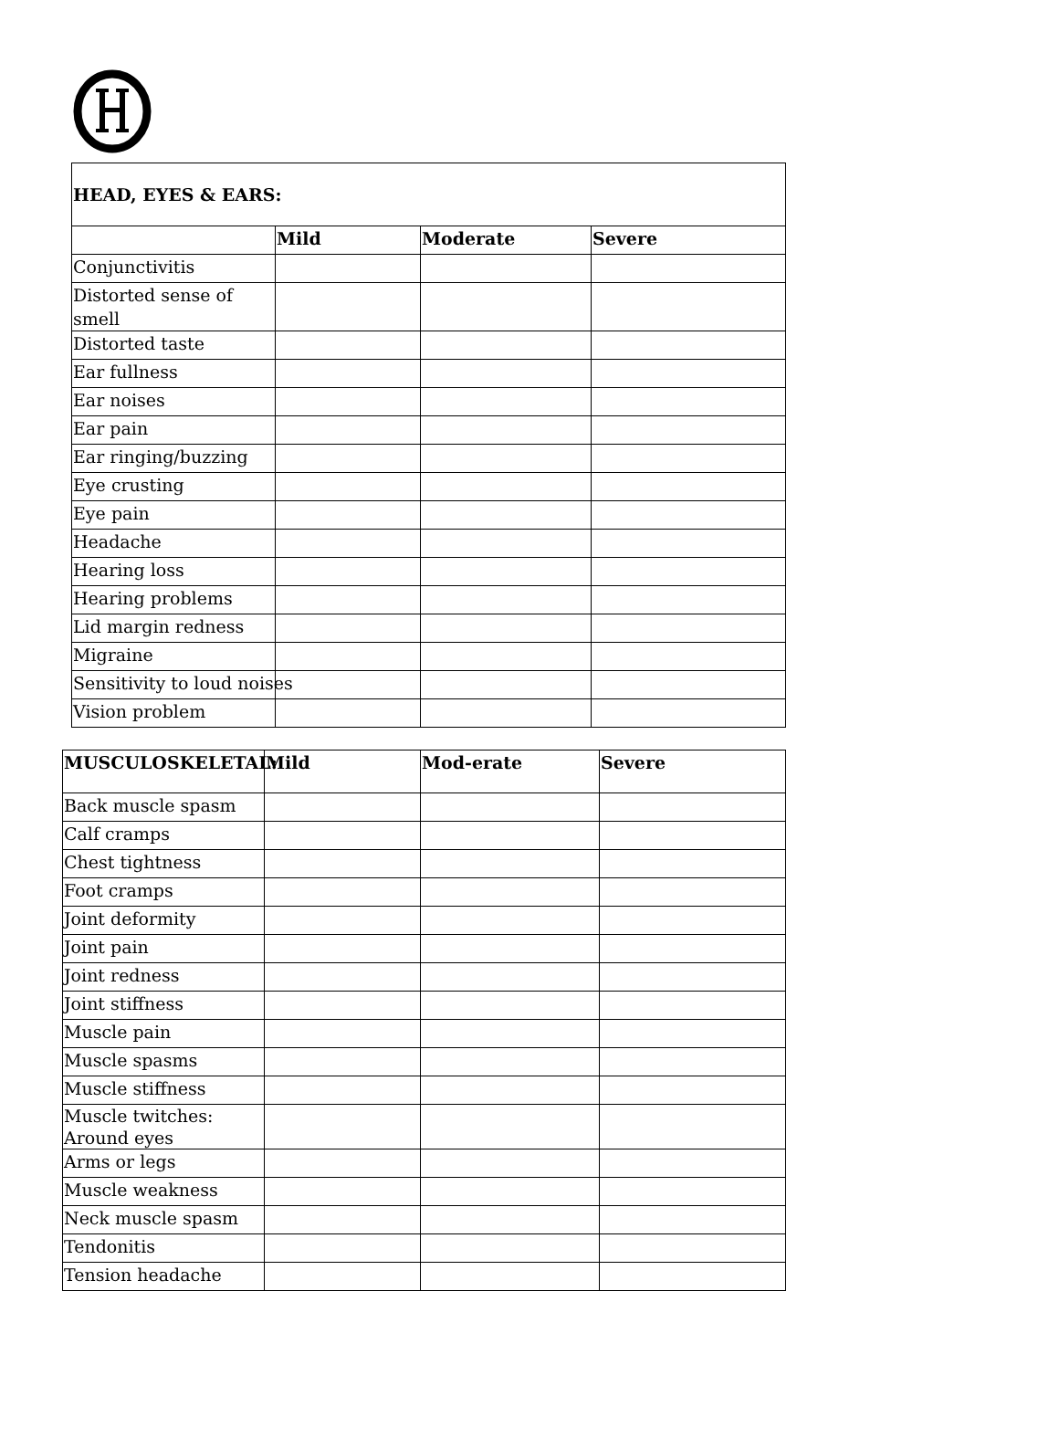| HEAD, EYES & EARS: | | | |
| --- | --- | --- | --- |
| | Mild | Moderate | Severe |
| Conjunctivitis | | | |
| Distorted sense of smell | | | |
| Distorted taste | | | |
| Ear fullness | | | |
| Ear noises | | | |
| Ear pain | | | |
| Ear ringing/buzzing | | | |
| Eye crusting | | | |
| Eye pain | | | |
| Headache | | | |
| Hearing loss | | | |
| Hearing problems | | | |
| Lid margin redness | | | |
| Migraine | | | |
| Sensitivity to loud noises | | | |
| Vision problem | | | |
| MUSCULOSKELETAL: | Mild | Mod-erate | Severe |
| --- | --- | --- | --- |
| Back muscle spasm | | | |
| Calf cramps | | | |
| Chest tightness | | | |
| Foot cramps | | | |
| Joint deformity | | | |
| Joint pain | | | |
| Joint redness | | | |
| Joint stiffness | | | |
| Muscle pain | | | |
| Muscle spasms | | | |
| Muscle stiffness | | | |
| Muscle twitches: Around eyes | | | |
| Arms or legs | | | |
| Muscle weakness | | | |
| Neck muscle spasm | | | |
| Tendonitis | | | |
| Tension headache | | | |